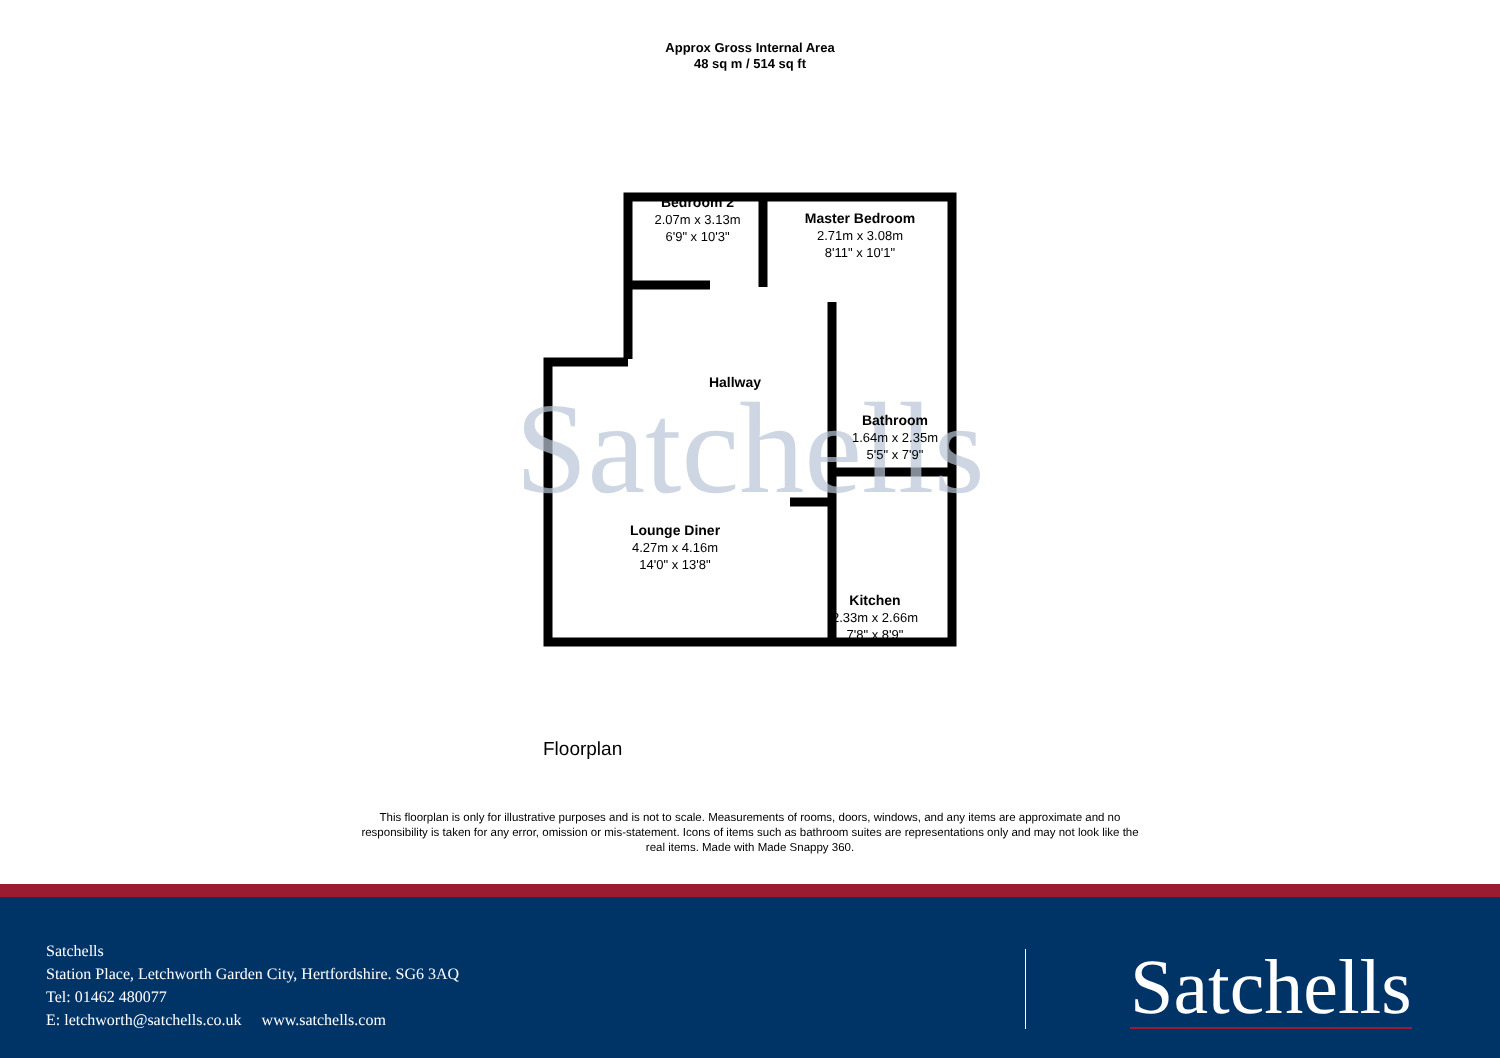Approx Gross Internal Area
48 sq m / 514 sq ft
Satchells
Bedroom 2
2.07m x 3.13m
6'9" x 10'3"
Master Bedroom
2.71m x 3.08m
8'11" x 10'1"
Hallway
Bathroom
1.64m x 2.35m
5'5" x 7'9"
Lounge Diner
4.27m x 4.16m
14'0" x 13'8"
Kitchen
2.33m x 2.66m
7'8" x 8'9"
Floorplan
This floorplan is only for illustrative purposes and is not to scale. Measurements of rooms, doors, windows, and any items are approximate and no responsibility is taken for any error, omission or mis-statement. Icons of items such as bathroom suites are representations only and may not look like the real items. Made with Made Snappy 360.
Satchells
Station Place, Letchworth Garden City, Hertfordshire. SG6 3AQ
Tel: 01462 480077
E: letchworth@satchells.co.uk www.satchells.com
Satchells